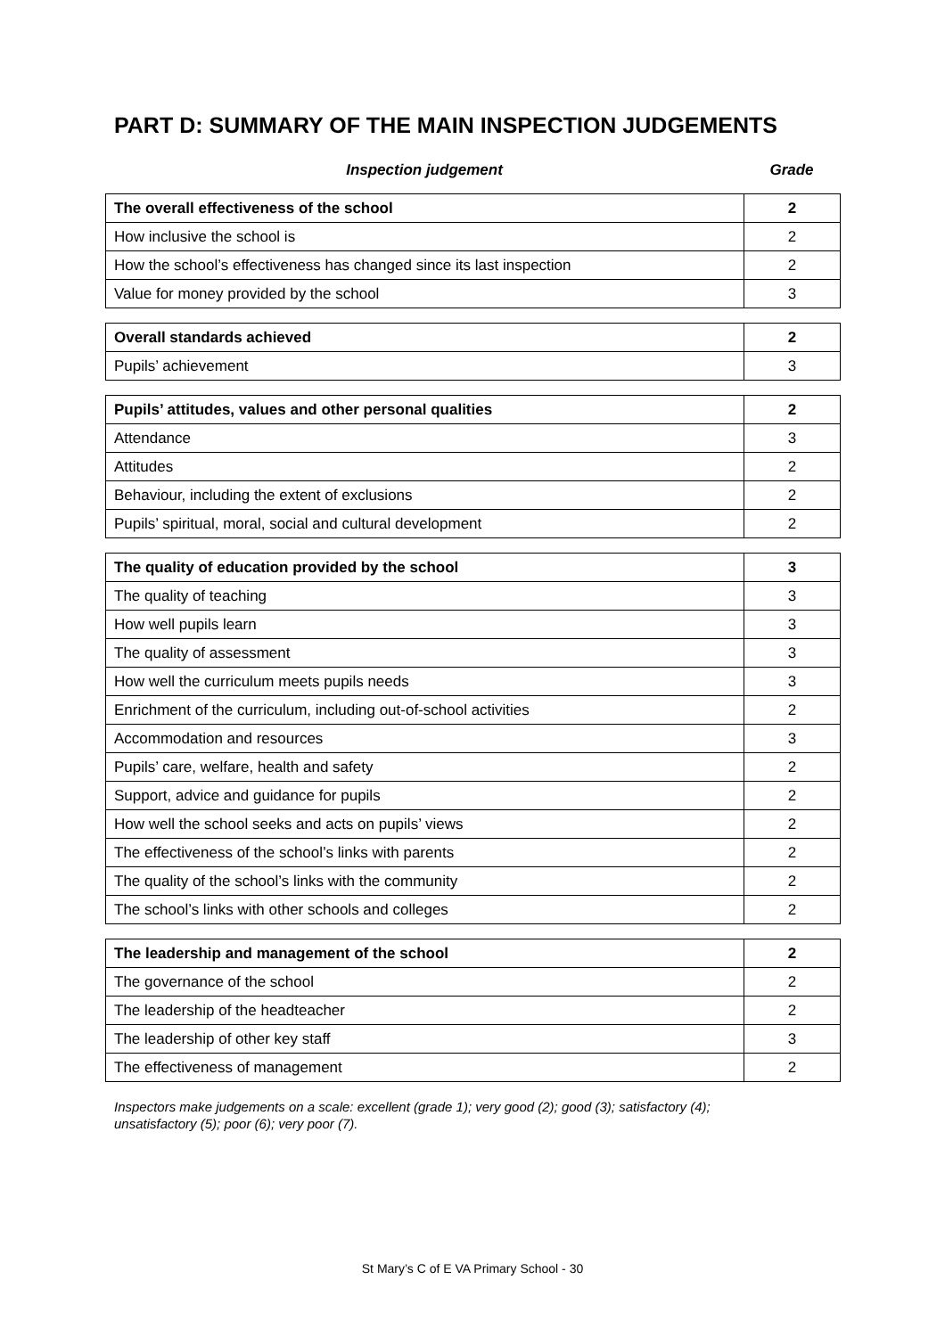PART D: SUMMARY OF THE MAIN INSPECTION JUDGEMENTS
Inspection judgement Grade
| The overall effectiveness of the school | 2 |
| How inclusive the school is | 2 |
| How the school’s effectiveness has changed since its last inspection | 2 |
| Value for money provided by the school | 3 |
| Overall standards achieved | 2 |
| Pupils’ achievement | 3 |
| Pupils’ attitudes, values and other personal qualities | 2 |
| Attendance | 3 |
| Attitudes | 2 |
| Behaviour, including the extent of exclusions | 2 |
| Pupils’ spiritual, moral, social and cultural development | 2 |
| The quality of education provided by the school | 3 |
| The quality of teaching | 3 |
| How well pupils learn | 3 |
| The quality of assessment | 3 |
| How well the curriculum meets pupils needs | 3 |
| Enrichment of the curriculum, including out-of-school activities | 2 |
| Accommodation and resources | 3 |
| Pupils’ care, welfare, health and safety | 2 |
| Support, advice and guidance for pupils | 2 |
| How well the school seeks and acts on pupils’ views | 2 |
| The effectiveness of the school’s links with parents | 2 |
| The quality of the school’s links with the community | 2 |
| The school’s links with other schools and colleges | 2 |
| The leadership and management of the school | 2 |
| The governance of the school | 2 |
| The leadership of the headteacher | 2 |
| The leadership of other key staff | 3 |
| The effectiveness of management | 2 |
Inspectors make judgements on a scale: excellent (grade 1); very good (2); good (3); satisfactory (4);
unsatisfactory (5); poor (6); very poor (7).
St Mary’s C of E VA Primary School - 30